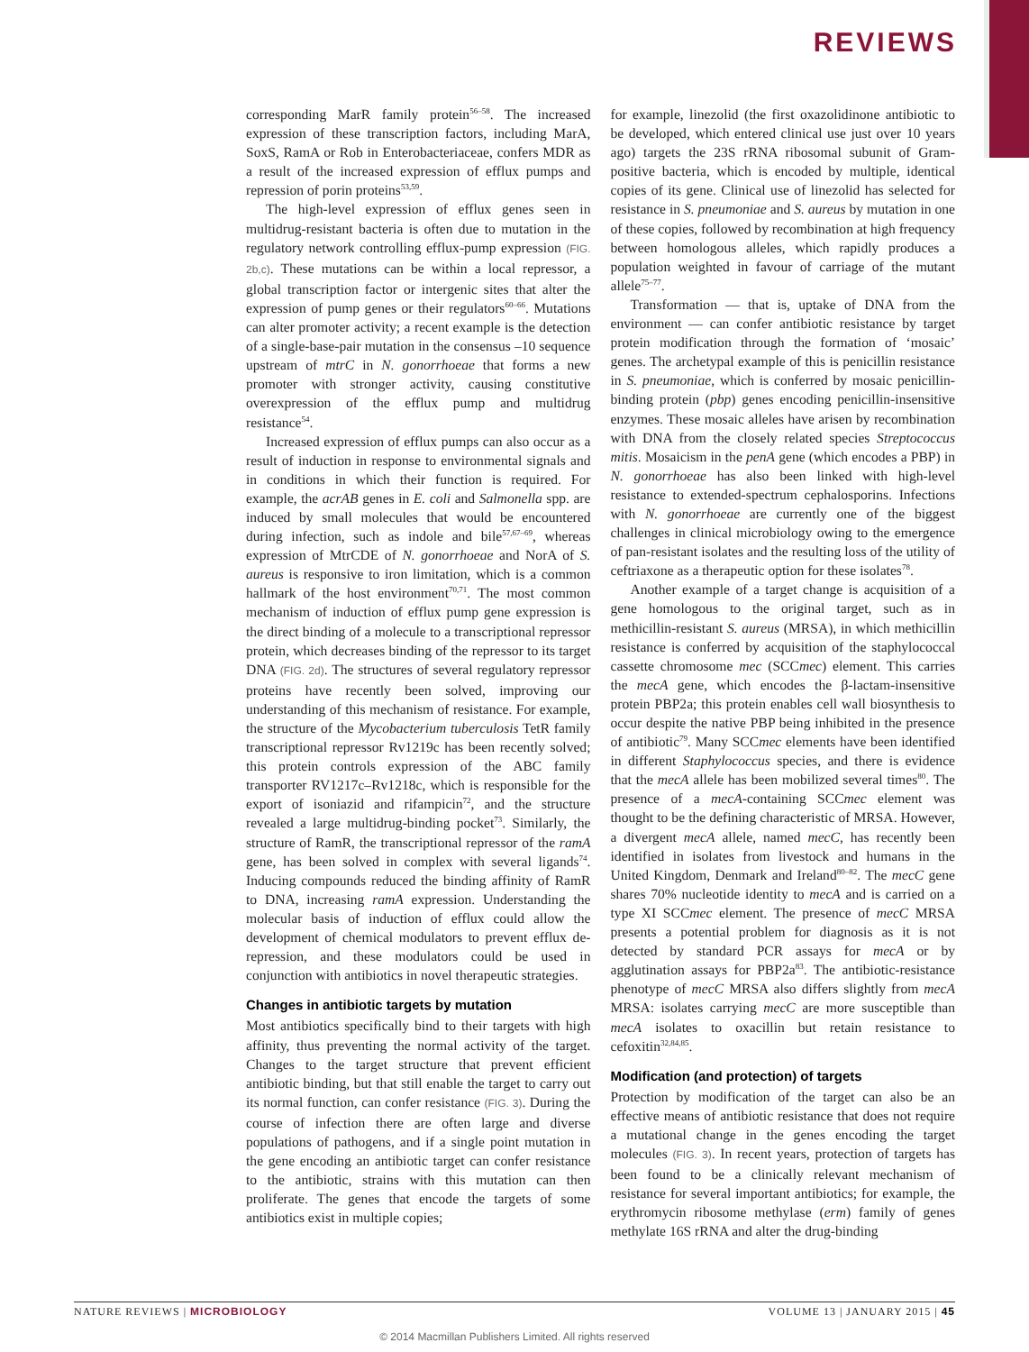REVIEWS
corresponding MarR family protein<sup>56–58</sup>. The increased expression of these transcription factors, including MarA, SoxS, RamA or Rob in Enterobacteriaceae, confers MDR as a result of the increased expression of efflux pumps and repression of porin proteins<sup>53,59</sup>.
The high-level expression of efflux genes seen in multidrug-resistant bacteria is often due to mutation in the regulatory network controlling efflux-pump expression (FIG. 2b,c). These mutations can be within a local repressor, a global transcription factor or intergenic sites that alter the expression of pump genes or their regulators<sup>60–66</sup>. Mutations can alter promoter activity; a recent example is the detection of a single-base-pair mutation in the consensus –10 sequence upstream of mtrC in N. gonorrhoeae that forms a new promoter with stronger activity, causing constitutive overexpression of the efflux pump and multidrug resistance<sup>54</sup>.
Increased expression of efflux pumps can also occur as a result of induction in response to environmental signals and in conditions in which their function is required. For example, the acrAB genes in E. coli and Salmonella spp. are induced by small molecules that would be encountered during infection, such as indole and bile<sup>57,67–69</sup>, whereas expression of MtrCDE of N. gonorrhoeae and NorA of S. aureus is responsive to iron limitation, which is a common hallmark of the host environment<sup>70,71</sup>. The most common mechanism of induction of efflux pump gene expression is the direct binding of a molecule to a transcriptional repressor protein, which decreases binding of the repressor to its target DNA (FIG. 2d). The structures of several regulatory repressor proteins have recently been solved, improving our understanding of this mechanism of resistance. For example, the structure of the Mycobacterium tuberculosis TetR family transcriptional repressor Rv1219c has been recently solved; this protein controls expression of the ABC family transporter RV1217c–Rv1218c, which is responsible for the export of isoniazid and rifampicin<sup>72</sup>, and the structure revealed a large multidrug-binding pocket<sup>73</sup>. Similarly, the structure of RamR, the transcriptional repressor of the ramA gene, has been solved in complex with several ligands<sup>74</sup>. Inducing compounds reduced the binding affinity of RamR to DNA, increasing ramA expression. Understanding the molecular basis of induction of efflux could allow the development of chemical modulators to prevent efflux de-repression, and these modulators could be used in conjunction with antibiotics in novel therapeutic strategies.
Changes in antibiotic targets by mutation
Most antibiotics specifically bind to their targets with high affinity, thus preventing the normal activity of the target. Changes to the target structure that prevent efficient antibiotic binding, but that still enable the target to carry out its normal function, can confer resistance (FIG. 3). During the course of infection there are often large and diverse populations of pathogens, and if a single point mutation in the gene encoding an antibiotic target can confer resistance to the antibiotic, strains with this mutation can then proliferate. The genes that encode the targets of some antibiotics exist in multiple copies;
for example, linezolid (the first oxazolidinone antibiotic to be developed, which entered clinical use just over 10 years ago) targets the 23S rRNA ribosomal subunit of Gram-positive bacteria, which is encoded by multiple, identical copies of its gene. Clinical use of linezolid has selected for resistance in S. pneumoniae and S. aureus by mutation in one of these copies, followed by recombination at high frequency between homologous alleles, which rapidly produces a population weighted in favour of carriage of the mutant allele<sup>75–77</sup>.
Transformation — that is, uptake of DNA from the environment — can confer antibiotic resistance by target protein modification through the formation of ‘mosaic’ genes. The archetypal example of this is penicillin resistance in S. pneumoniae, which is conferred by mosaic penicillin-binding protein (pbp) genes encoding penicillin-insensitive enzymes. These mosaic alleles have arisen by recombination with DNA from the closely related species Streptococcus mitis. Mosaicism in the penA gene (which encodes a PBP) in N. gonorrhoeae has also been linked with high-level resistance to extended-spectrum cephalosporins. Infections with N. gonorrhoeae are currently one of the biggest challenges in clinical microbiology owing to the emergence of pan-resistant isolates and the resulting loss of the utility of ceftriaxone as a therapeutic option for these isolates<sup>78</sup>.
Another example of a target change is acquisition of a gene homologous to the original target, such as in methicillin-resistant S. aureus (MRSA), in which methicillin resistance is conferred by acquisition of the staphylococcal cassette chromosome mec (SCCmec) element. This carries the mecA gene, which encodes the β-lactam-insensitive protein PBP2a; this protein enables cell wall biosynthesis to occur despite the native PBP being inhibited in the presence of antibiotic<sup>79</sup>. Many SCCmec elements have been identified in different Staphylococcus species, and there is evidence that the mecA allele has been mobilized several times<sup>80</sup>. The presence of a mecA-containing SCCmec element was thought to be the defining characteristic of MRSA. However, a divergent mecA allele, named mecC, has recently been identified in isolates from livestock and humans in the United Kingdom, Denmark and Ireland<sup>80–82</sup>. The mecC gene shares 70% nucleotide identity to mecA and is carried on a type XI SCCmec element. The presence of mecC MRSA presents a potential problem for diagnosis as it is not detected by standard PCR assays for mecA or by agglutination assays for PBP2a<sup>83</sup>. The antibiotic-resistance phenotype of mecC MRSA also differs slightly from mecA MRSA: isolates carrying mecC are more susceptible than mecA isolates to oxacillin but retain resistance to cefoxitin<sup>32,84,85</sup>.
Modification (and protection) of targets
Protection by modification of the target can also be an effective means of antibiotic resistance that does not require a mutational change in the genes encoding the target molecules (FIG. 3). In recent years, protection of targets has been found to be a clinically relevant mechanism of resistance for several important antibiotics; for example, the erythromycin ribosome methylase (erm) family of genes methylate 16S rRNA and alter the drug-binding
NATURE REVIEWS | MICROBIOLOGY VOLUME 13 | JANUARY 2015 | 45
© 2014 Macmillan Publishers Limited. All rights reserved